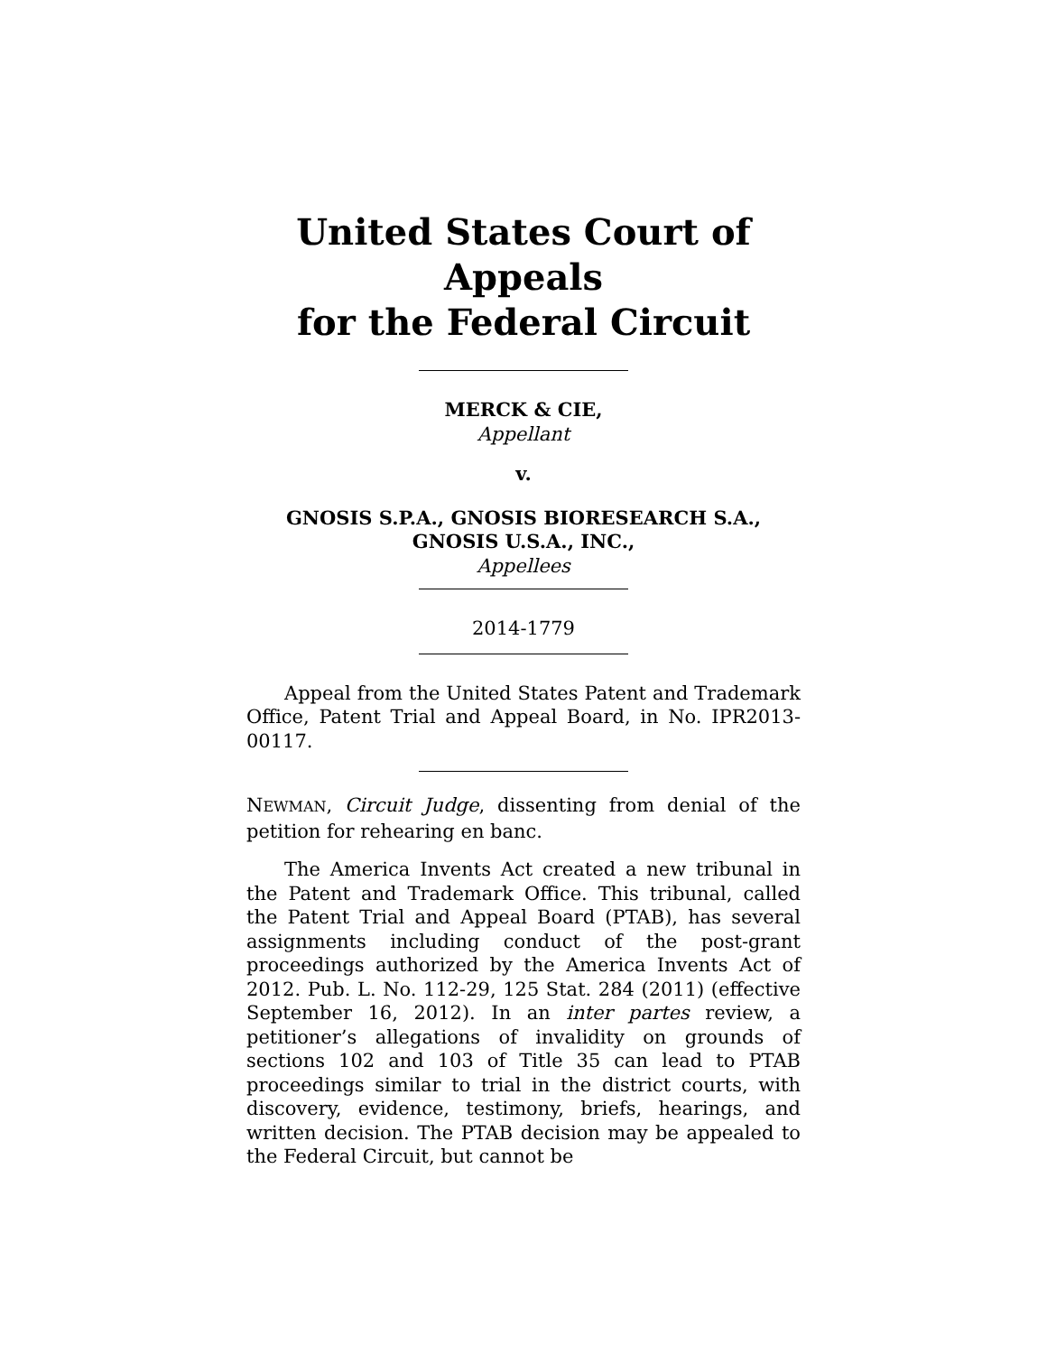United States Court of Appeals
for the Federal Circuit
MERCK & CIE,
Appellant
v.
GNOSIS S.P.A., GNOSIS BIORESEARCH S.A.,
GNOSIS U.S.A., INC.,
Appellees
2014-1779
Appeal from the United States Patent and Trademark Office, Patent Trial and Appeal Board, in No. IPR2013-00117.
NEWMAN, Circuit Judge, dissenting from denial of the petition for rehearing en banc.
The America Invents Act created a new tribunal in the Patent and Trademark Office. This tribunal, called the Patent Trial and Appeal Board (PTAB), has several assignments including conduct of the post-grant proceedings authorized by the America Invents Act of 2012. Pub. L. No. 112-29, 125 Stat. 284 (2011) (effective September 16, 2012). In an inter partes review, a petitioner’s allegations of invalidity on grounds of sections 102 and 103 of Title 35 can lead to PTAB proceedings similar to trial in the district courts, with discovery, evidence, testimony, briefs, hearings, and written decision. The PTAB decision may be appealed to the Federal Circuit, but cannot be